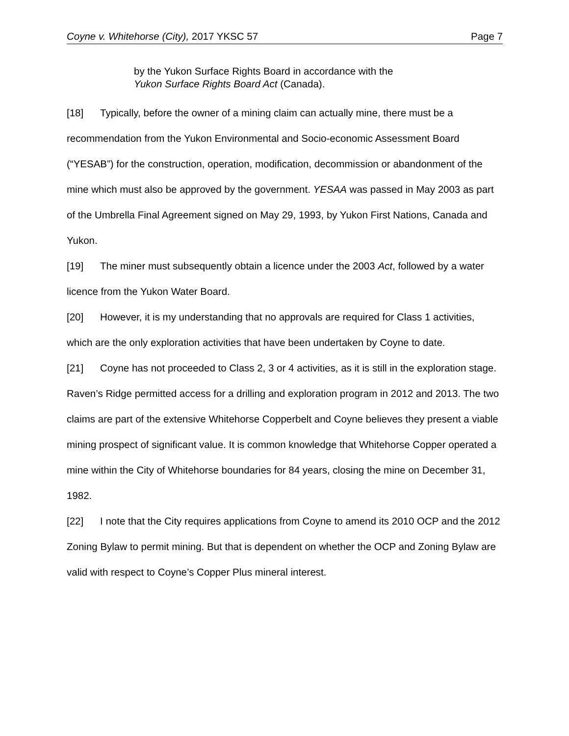Coyne v. Whitehorse (City), 2017 YKSC 57 Page 7
by the Yukon Surface Rights Board in accordance with the
Yukon Surface Rights Board Act (Canada).
[18] Typically, before the owner of a mining claim can actually mine, there must be a recommendation from the Yukon Environmental and Socio-economic Assessment Board (“YESAB”) for the construction, operation, modification, decommission or abandonment of the mine which must also be approved by the government. YESAA was passed in May 2003 as part of the Umbrella Final Agreement signed on May 29, 1993, by Yukon First Nations, Canada and Yukon.
[19] The miner must subsequently obtain a licence under the 2003 Act, followed by a water licence from the Yukon Water Board.
[20] However, it is my understanding that no approvals are required for Class 1 activities, which are the only exploration activities that have been undertaken by Coyne to date.
[21] Coyne has not proceeded to Class 2, 3 or 4 activities, as it is still in the exploration stage. Raven’s Ridge permitted access for a drilling and exploration program in 2012 and 2013. The two claims are part of the extensive Whitehorse Copperbelt and Coyne believes they present a viable mining prospect of significant value. It is common knowledge that Whitehorse Copper operated a mine within the City of Whitehorse boundaries for 84 years, closing the mine on December 31, 1982.
[22] I note that the City requires applications from Coyne to amend its 2010 OCP and the 2012 Zoning Bylaw to permit mining. But that is dependent on whether the OCP and Zoning Bylaw are valid with respect to Coyne’s Copper Plus mineral interest.